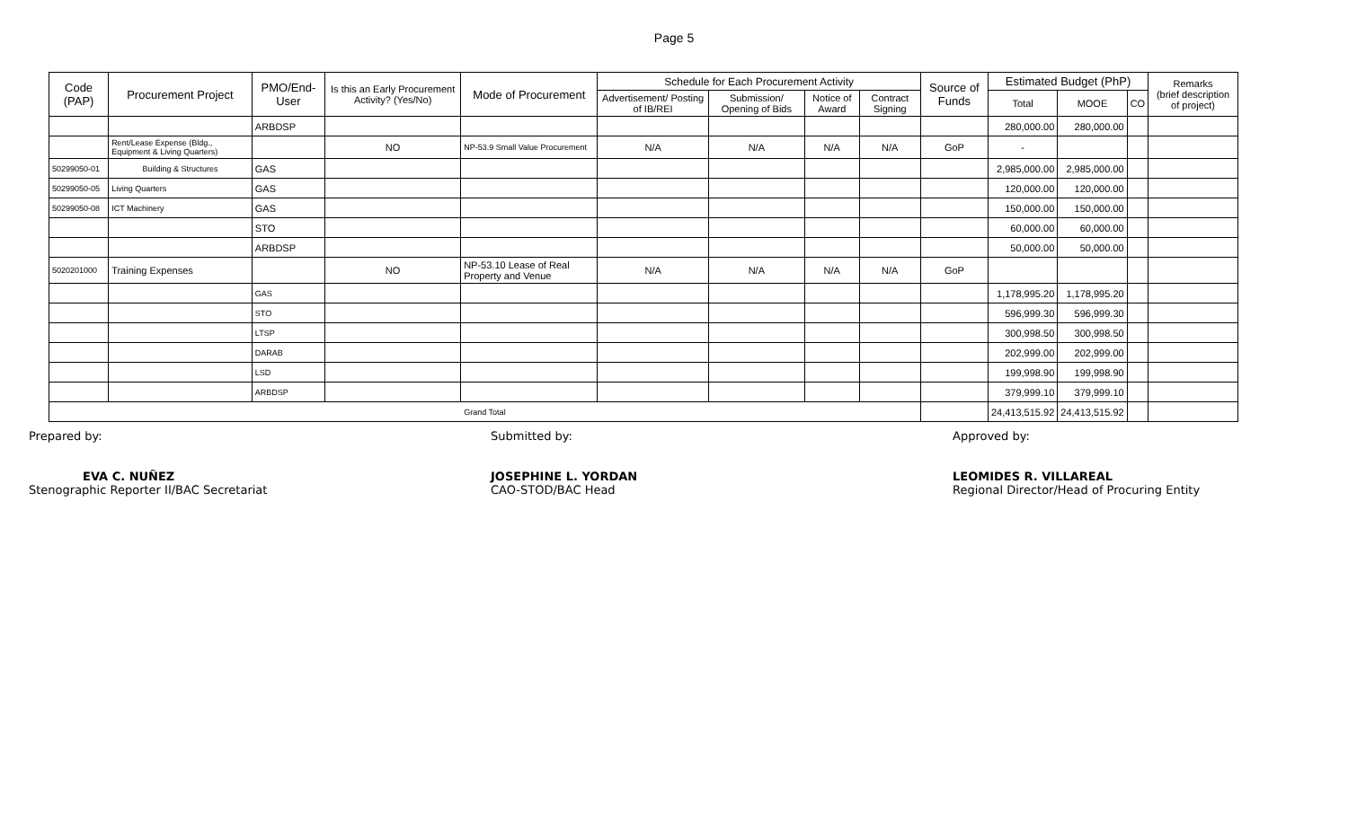Page 5
| Code (PAP) | Procurement Project | PMO/End-User | Is this an Early Procurement Activity? (Yes/No) | Mode of Procurement | Schedule for Each Procurement Activity | | | | Source of Funds | Estimated Budget (PhP) | | | Remarks (brief description of project) |
| --- | --- | --- | --- | --- | --- | --- | --- | --- | --- | --- | --- | --- | --- |
| | | | | | Advertisement/ Posting of IB/REI | Submission/ Opening of Bids | Notice of Award | Contract Signing | | Total | MOOE | CO | |
| | | ARBDSP | | | | | | | | 280,000.00 | 280,000.00 | | |
| | Rent/Lease Expense (Bldg., Equipment & Living Quarters) | | NO | NP-53.9 Small Value Procurement | N/A | N/A | N/A | N/A | GoP | - | | | |
| 50299050-01 | Building & Structures | GAS | | | | | | | | 2,985,000.00 | 2,985,000.00 | | |
| 50299050-05 | Living Quarters | GAS | | | | | | | | 120,000.00 | 120,000.00 | | |
| 50299050-08 | ICT Machinery | GAS | | | | | | | | 150,000.00 | 150,000.00 | | |
| | | STO | | | | | | | | 60,000.00 | 60,000.00 | | |
| | | ARBDSP | | | | | | | | 50,000.00 | 50,000.00 | | |
| 5020201000 | Training Expenses | | NO | NP-53.10 Lease of Real Property and Venue | N/A | N/A | N/A | N/A | GoP | | | | |
| | | GAS | | | | | | | | 1,178,995.20 | 1,178,995.20 | | |
| | | STO | | | | | | | | 596,999.30 | 596,999.30 | | |
| | | LTSP | | | | | | | | 300,998.50 | 300,998.50 | | |
| | | DARAB | | | | | | | | 202,999.00 | 202,999.00 | | |
| | | LSD | | | | | | | | 199,998.90 | 199,998.90 | | |
| | | ARBDSP | | | | | | | | 379,999.10 | 379,999.10 | | |
| Grand Total | | | | | | | | | | 24,413,515.92 | 24,413,515.92 | | |
Prepared by:
EVA C. NUÑEZ
Stenographic Reporter II/BAC Secretariat
Submitted by:
JOSEPHINE L. YORDAN
CAO-STOD/BAC Head
Approved by:
LEOMIDES R. VILLAREAL
Regional Director/Head of Procuring Entity